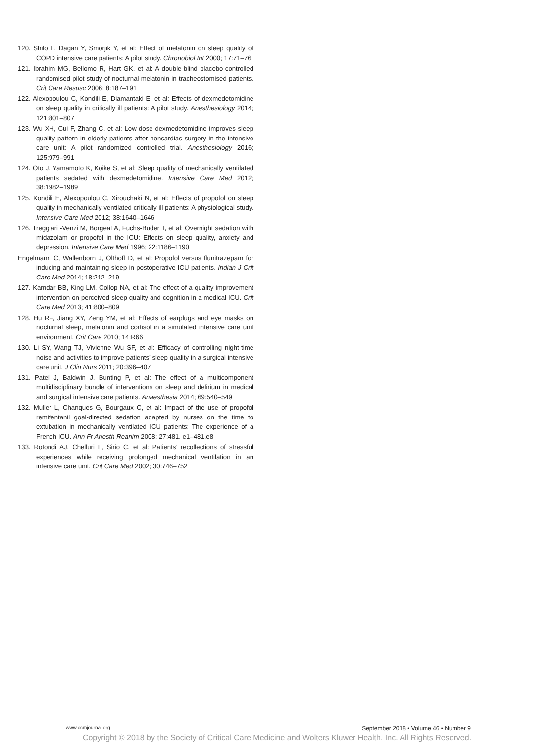120. Shilo L, Dagan Y, Smorjik Y, et al: Effect of melatonin on sleep quality of COPD intensive care patients: A pilot study. Chronobiol Int 2000; 17:71–76
121. Ibrahim MG, Bellomo R, Hart GK, et al: A double-blind placebo-controlled randomised pilot study of nocturnal melatonin in tracheostomised patients. Crit Care Resusc 2006; 8:187–191
122. Alexopoulou C, Kondili E, Diamantaki E, et al: Effects of dexmedetomidine on sleep quality in critically ill patients: A pilot study. Anesthesiology 2014; 121:801–807
123. Wu XH, Cui F, Zhang C, et al: Low-dose dexmedetomidine improves sleep quality pattern in elderly patients after noncardiac surgery in the intensive care unit: A pilot randomized controlled trial. Anesthesiology 2016; 125:979–991
124. Oto J, Yamamoto K, Koike S, et al: Sleep quality of mechanically ventilated patients sedated with dexmedetomidine. Intensive Care Med 2012; 38:1982–1989
125. Kondili E, Alexopoulou C, Xirouchaki N, et al: Effects of propofol on sleep quality in mechanically ventilated critically ill patients: A physiological study. Intensive Care Med 2012; 38:1640–1646
126. Treggiari -Venzi M, Borgeat A, Fuchs-Buder T, et al: Overnight sedation with midazolam or propofol in the ICU: Effects on sleep quality, anxiety and depression. Intensive Care Med 1996; 22:1186–1190
Engelmann C, Wallenborn J, Olthoff D, et al: Propofol versus flunitrazepam for inducing and maintaining sleep in postoperative ICU patients. Indian J Crit Care Med 2014; 18:212–219
127. Kamdar BB, King LM, Collop NA, et al: The effect of a quality improvement intervention on perceived sleep quality and cognition in a medical ICU. Crit Care Med 2013; 41:800–809
128. Hu RF, Jiang XY, Zeng YM, et al: Effects of earplugs and eye masks on nocturnal sleep, melatonin and cortisol in a simulated intensive care unit environment. Crit Care 2010; 14:R66
130. Li SY, Wang TJ, Vivienne Wu SF, et al: Efficacy of controlling night-time noise and activities to improve patients’ sleep quality in a surgical intensive care unit. J Clin Nurs 2011; 20:396–407
131. Patel J, Baldwin J, Bunting P, et al: The effect of a multicomponent multidisciplinary bundle of interventions on sleep and delirium in medical and surgical intensive care patients. Anaesthesia 2014; 69:540–549
132. Muller L, Chanques G, Bourgaux C, et al: Impact of the use of propofol remifentanil goal-directed sedation adapted by nurses on the time to extubation in mechanically ventilated ICU patients: The experience of a French ICU. Ann Fr Anesth Reanim 2008; 27:481. e1–481.e8
133. Rotondi AJ, Chelluri L, Sirio C, et al: Patients’ recollections of stressful experiences while receiving prolonged mechanical ventilation in an intensive care unit. Crit Care Med 2002; 30:746–752
www.ccmjournal.org September 2018 • Volume 46 • Number 9
Copyright © 2018 by the Society of Critical Care Medicine and Wolters Kluwer Health, Inc. All Rights Reserved.